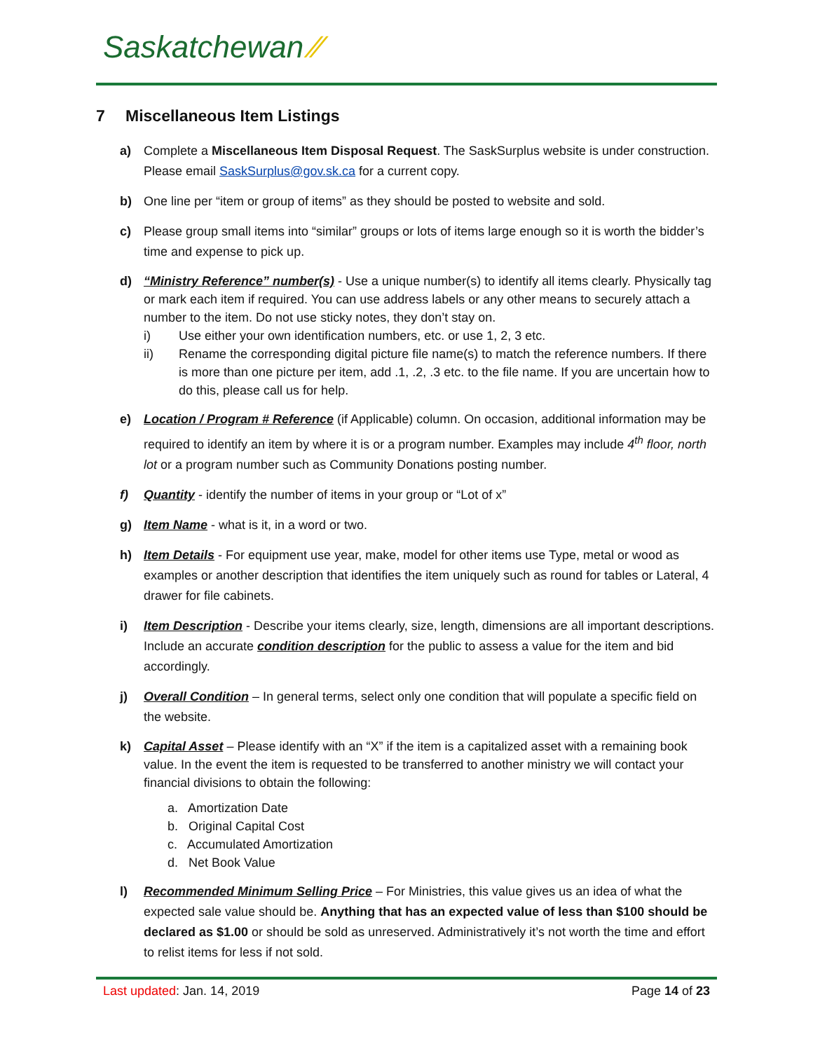Saskatchewan ⁄⁄
7 Miscellaneous Item Listings
a) Complete a Miscellaneous Item Disposal Request. The SaskSurplus website is under construction. Please email SaskSurplus@gov.sk.ca for a current copy.
b) One line per “item or group of items” as they should be posted to website and sold.
c) Please group small items into “similar” groups or lots of items large enough so it is worth the bidder’s time and expense to pick up.
d) “Ministry Reference” number(s) - Use a unique number(s) to identify all items clearly. Physically tag or mark each item if required. You can use address labels or any other means to securely attach a number to the item. Do not use sticky notes, they don’t stay on.
i) Use either your own identification numbers, etc. or use 1, 2, 3 etc.
ii) Rename the corresponding digital picture file name(s) to match the reference numbers. If there is more than one picture per item, add .1, .2, .3 etc. to the file name. If you are uncertain how to do this, please call us for help.
e) Location / Program # Reference (if Applicable) column. On occasion, additional information may be required to identify an item by where it is or a program number. Examples may include 4<sup>th</sup> floor, north lot or a program number such as Community Donations posting number.
f) Quantity - identify the number of items in your group or “Lot of x”
g) Item Name - what is it, in a word or two.
h) Item Details - For equipment use year, make, model for other items use Type, metal or wood as examples or another description that identifies the item uniquely such as round for tables or Lateral, 4 drawer for file cabinets.
i) Item Description - Describe your items clearly, size, length, dimensions are all important descriptions. Include an accurate condition description for the public to assess a value for the item and bid accordingly.
j) Overall Condition – In general terms, select only one condition that will populate a specific field on the website.
k) Capital Asset – Please identify with an “X” if the item is a capitalized asset with a remaining book value. In the event the item is requested to be transferred to another ministry we will contact your financial divisions to obtain the following:
a. Amortization Date
b. Original Capital Cost
c. Accumulated Amortization
d. Net Book Value
l) Recommended Minimum Selling Price – For Ministries, this value gives us an idea of what the expected sale value should be. Anything that has an expected value of less than $100 should be declared as $1.00 or should be sold as unreserved. Administratively it’s not worth the time and effort to relist items for less if not sold.
Last updated: Jan. 14, 2019 Page 14 of 23